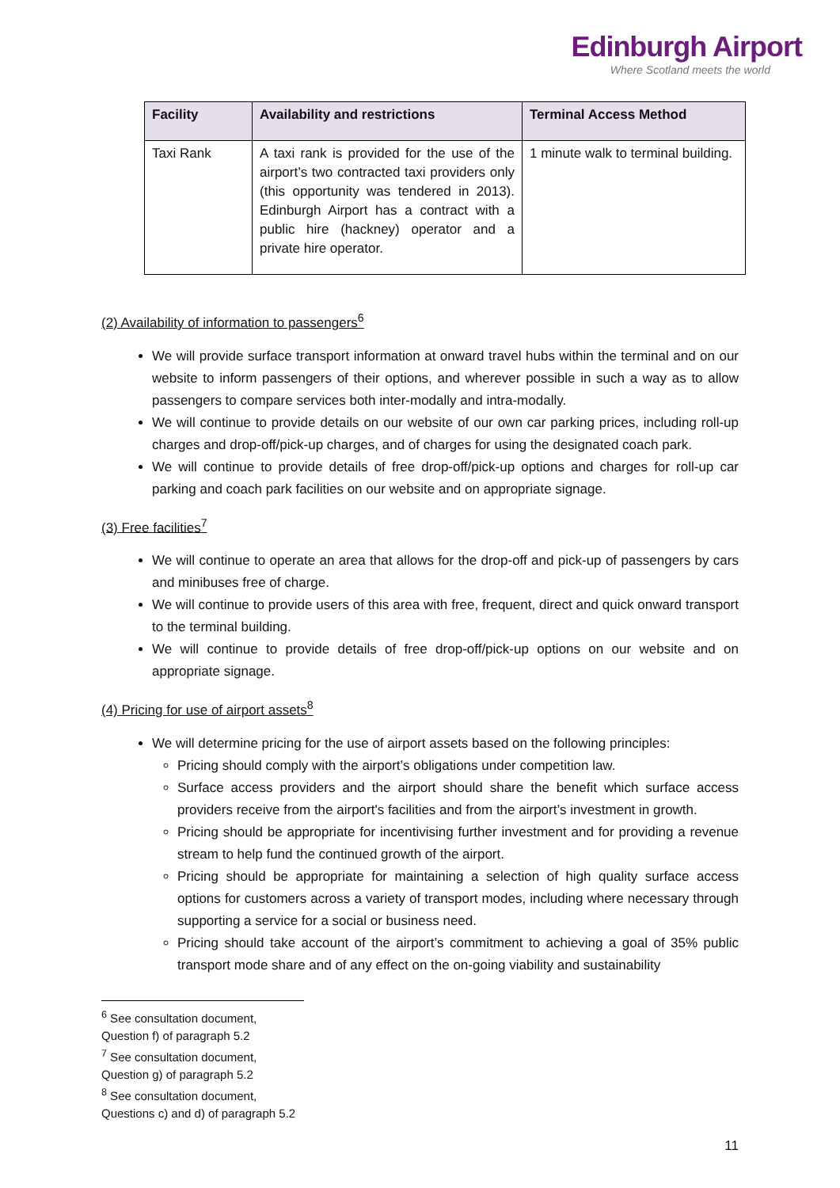Edinburgh Airport
Where Scotland meets the world
| Facility | Availability and restrictions | Terminal Access Method |
| --- | --- | --- |
| Taxi Rank | A taxi rank is provided for the use of the airport’s two contracted taxi providers only (this opportunity was tendered in 2013). Edinburgh Airport has a contract with a public hire (hackney) operator and a private hire operator. | 1 minute walk to terminal building. |
(2) Availability of information to passengers<sup>6</sup>
We will provide surface transport information at onward travel hubs within the terminal and on our website to inform passengers of their options, and wherever possible in such a way as to allow passengers to compare services both inter-modally and intra-modally.
We will continue to provide details on our website of our own car parking prices, including roll-up charges and drop-off/pick-up charges, and of charges for using the designated coach park.
We will continue to provide details of free drop-off/pick-up options and charges for roll-up car parking and coach park facilities on our website and on appropriate signage.
(3) Free facilities<sup>7</sup>
We will continue to operate an area that allows for the drop-off and pick-up of passengers by cars and minibuses free of charge.
We will continue to provide users of this area with free, frequent, direct and quick onward transport to the terminal building.
We will continue to provide details of free drop-off/pick-up options on our website and on appropriate signage.
(4) Pricing for use of airport assets<sup>8</sup>
We will determine pricing for the use of airport assets based on the following principles:
Pricing should comply with the airport’s obligations under competition law.
Surface access providers and the airport should share the benefit which surface access providers receive from the airport's facilities and from the airport’s investment in growth.
Pricing should be appropriate for incentivising further investment and for providing a revenue stream to help fund the continued growth of the airport.
Pricing should be appropriate for maintaining a selection of high quality surface access options for customers across a variety of transport modes, including where necessary through supporting a service for a social or business need.
Pricing should take account of the airport’s commitment to achieving a goal of 35% public transport mode share and of any effect on the on-going viability and sustainability
<sup>6</sup> See consultation document, Question f) of paragraph 5.2
<sup>7</sup> See consultation document, Question g) of paragraph 5.2
<sup>8</sup> See consultation document, Questions c) and d) of paragraph 5.2
11